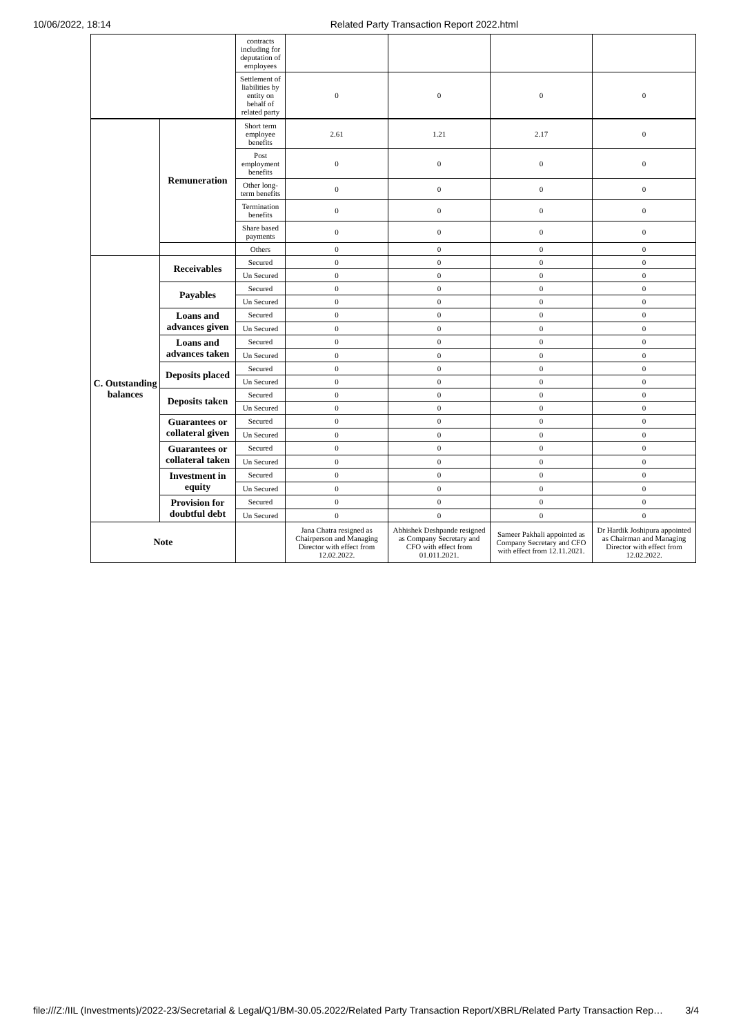10/06/2022, 18:14 Related Party Transaction Report 2022.html
| | contracts including for deputation of employees | | | | |
| | Settlement of liabilities by entity on behalf of related party | 0 | 0 | 0 | 0 |
| | Remuneration | Short term employee benefits | 2.61 | 1.21 | 2.17 | 0 |
| | | Post employment benefits | 0 | 0 | 0 | 0 |
| | | Other long-term benefits | 0 | 0 | 0 | 0 |
| | | Termination benefits | 0 | 0 | 0 | 0 |
| | | Share based payments | 0 | 0 | 0 | 0 |
| | | Others | 0 | 0 | 0 | 0 |
| C. Outstanding balances | Receivables | Secured | 0 | 0 | 0 | 0 |
| | | Un Secured | 0 | 0 | 0 | 0 |
| | Payables | Secured | 0 | 0 | 0 | 0 |
| | | Un Secured | 0 | 0 | 0 | 0 |
| | Loans and advances given | Secured | 0 | 0 | 0 | 0 |
| | | Un Secured | 0 | 0 | 0 | 0 |
| | Loans and advances taken | Secured | 0 | 0 | 0 | 0 |
| | | Un Secured | 0 | 0 | 0 | 0 |
| | Deposits placed | Secured | 0 | 0 | 0 | 0 |
| | | Un Secured | 0 | 0 | 0 | 0 |
| | Deposits taken | Secured | 0 | 0 | 0 | 0 |
| | | Un Secured | 0 | 0 | 0 | 0 |
| | Guarantees or collateral given | Secured | 0 | 0 | 0 | 0 |
| | | Un Secured | 0 | 0 | 0 | 0 |
| | Guarantees or collateral taken | Secured | 0 | 0 | 0 | 0 |
| | | Un Secured | 0 | 0 | 0 | 0 |
| | Investment in equity | Secured | 0 | 0 | 0 | 0 |
| | | Un Secured | 0 | 0 | 0 | 0 |
| | Provision for doubtful debt | Secured | 0 | 0 | 0 | 0 |
| | | Un Secured | 0 | 0 | 0 | 0 |
| Note | | | Jana Chatra resigned as Chairperson and Managing Director with effect from 12.02.2022. | Abhishek Deshpande resigned as Company Secretary and CFO with effect from 01.011.2021. | Sameer Pakhali appointed as Company Secretary and CFO with effect from 12.11.2021. | Dr Hardik Joshipura appointed as Chairman and Managing Director with effect from 12.02.2022. |
file:///Z:/IIL (Investments)/2022-23/Secretarial & Legal/Q1/BM-30.05.2022/Related Party Transaction Report/XBRL/Related Party Transaction Rep… 3/4